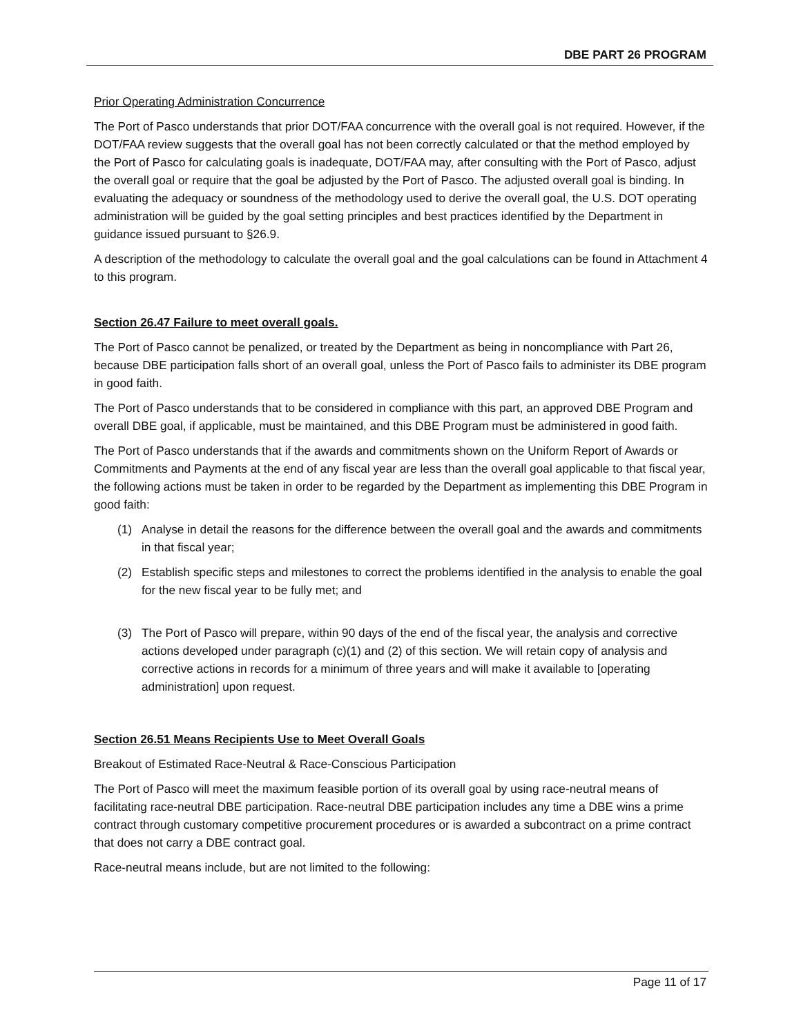DBE PART 26 PROGRAM
Prior Operating Administration Concurrence
The Port of Pasco understands that prior DOT/FAA concurrence with the overall goal is not required. However, if the DOT/FAA review suggests that the overall goal has not been correctly calculated or that the method employed by the Port of Pasco for calculating goals is inadequate, DOT/FAA may, after consulting with the Port of Pasco, adjust the overall goal or require that the goal be adjusted by the Port of Pasco. The adjusted overall goal is binding. In evaluating the adequacy or soundness of the methodology used to derive the overall goal, the U.S. DOT operating administration will be guided by the goal setting principles and best practices identified by the Department in guidance issued pursuant to §26.9.
A description of the methodology to calculate the overall goal and the goal calculations can be found in Attachment 4 to this program.
Section 26.47 Failure to meet overall goals.
The Port of Pasco cannot be penalized, or treated by the Department as being in noncompliance with Part 26, because DBE participation falls short of an overall goal, unless the Port of Pasco fails to administer its DBE program in good faith.
The Port of Pasco understands that to be considered in compliance with this part, an approved DBE Program and overall DBE goal, if applicable, must be maintained, and this DBE Program must be administered in good faith.
The Port of Pasco understands that if the awards and commitments shown on the Uniform Report of Awards or Commitments and Payments at the end of any fiscal year are less than the overall goal applicable to that fiscal year, the following actions must be taken in order to be regarded by the Department as implementing this DBE Program in good faith:
(1) Analyse in detail the reasons for the difference between the overall goal and the awards and commitments in that fiscal year;
(2) Establish specific steps and milestones to correct the problems identified in the analysis to enable the goal for the new fiscal year to be fully met; and
(3) The Port of Pasco will prepare, within 90 days of the end of the fiscal year, the analysis and corrective actions developed under paragraph (c)(1) and (2) of this section. We will retain copy of analysis and corrective actions in records for a minimum of three years and will make it available to [operating administration] upon request.
Section 26.51 Means Recipients Use to Meet Overall Goals
Breakout of Estimated Race-Neutral & Race-Conscious Participation
The Port of Pasco will meet the maximum feasible portion of its overall goal by using race-neutral means of facilitating race-neutral DBE participation. Race-neutral DBE participation includes any time a DBE wins a prime contract through customary competitive procurement procedures or is awarded a subcontract on a prime contract that does not carry a DBE contract goal.
Race-neutral means include, but are not limited to the following:
Page 11 of 17